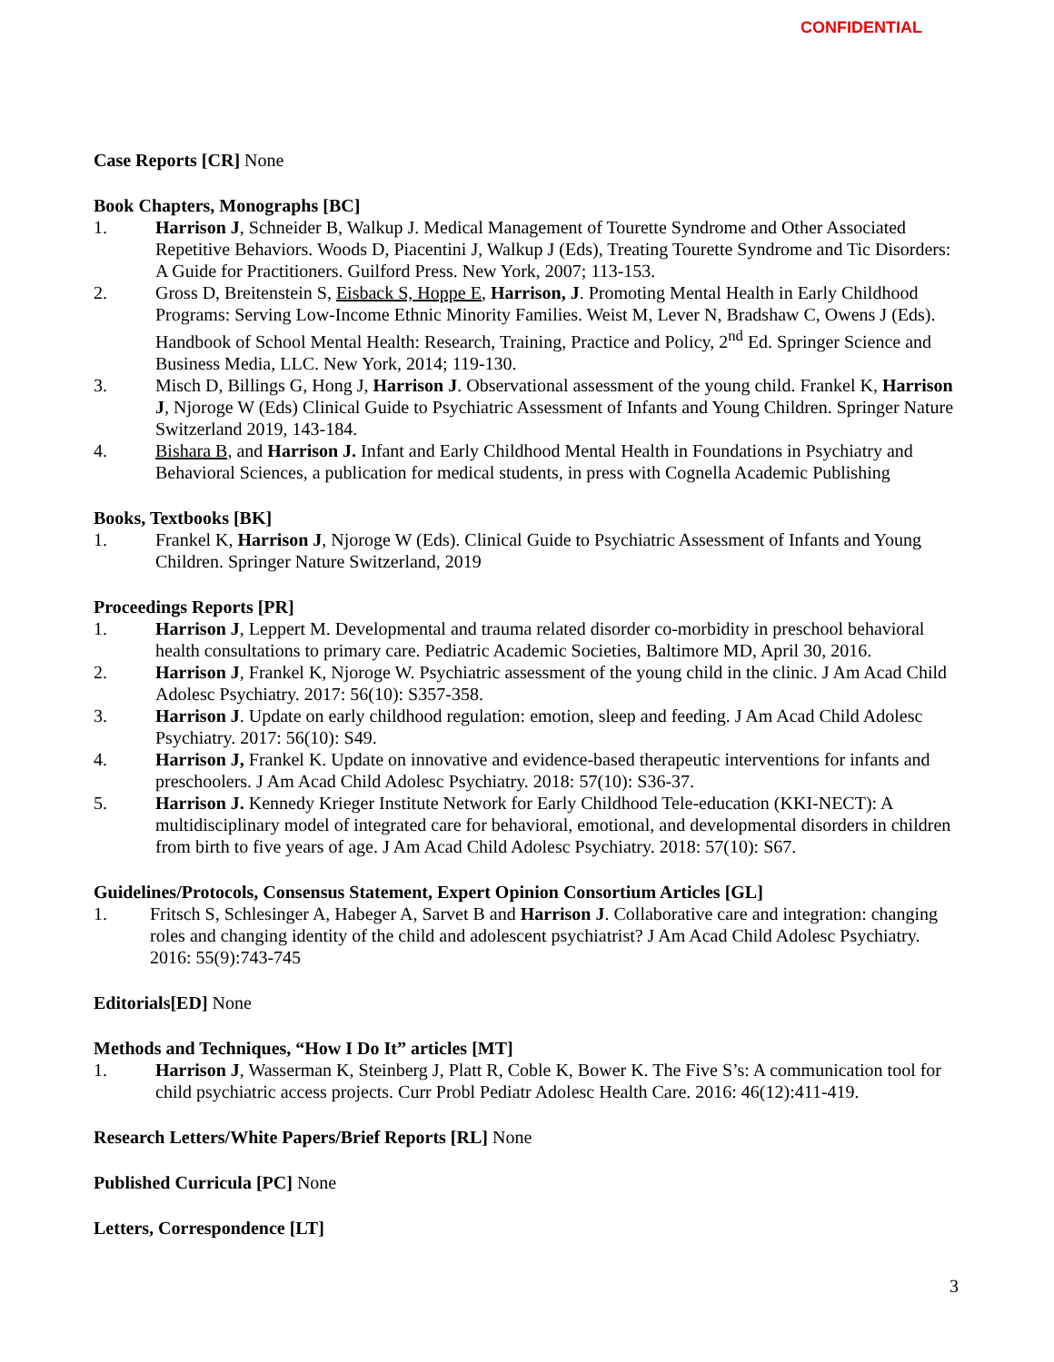CONFIDENTIAL
Case Reports [CR] None
Book Chapters, Monographs [BC]
1. Harrison J, Schneider B, Walkup J. Medical Management of Tourette Syndrome and Other Associated Repetitive Behaviors. Woods D, Piacentini J, Walkup J (Eds), Treating Tourette Syndrome and Tic Disorders: A Guide for Practitioners. Guilford Press. New York, 2007; 113-153.
2. Gross D, Breitenstein S, Eisback S, Hoppe E, Harrison, J. Promoting Mental Health in Early Childhood Programs: Serving Low-Income Ethnic Minority Families. Weist M, Lever N, Bradshaw C, Owens J (Eds). Handbook of School Mental Health: Research, Training, Practice and Policy, 2<sup>nd</sup> Ed. Springer Science and Business Media, LLC. New York, 2014; 119-130.
3. Misch D, Billings G, Hong J, Harrison J. Observational assessment of the young child. Frankel K, Harrison J, Njoroge W (Eds) Clinical Guide to Psychiatric Assessment of Infants and Young Children. Springer Nature Switzerland 2019, 143-184.
4. Bishara B, and Harrison J. Infant and Early Childhood Mental Health in Foundations in Psychiatry and Behavioral Sciences, a publication for medical students, in press with Cognella Academic Publishing
Books, Textbooks [BK]
1. Frankel K, Harrison J, Njoroge W (Eds). Clinical Guide to Psychiatric Assessment of Infants and Young Children. Springer Nature Switzerland, 2019
Proceedings Reports [PR]
1. Harrison J, Leppert M. Developmental and trauma related disorder co-morbidity in preschool behavioral health consultations to primary care. Pediatric Academic Societies, Baltimore MD, April 30, 2016.
2. Harrison J, Frankel K, Njoroge W. Psychiatric assessment of the young child in the clinic. J Am Acad Child Adolesc Psychiatry. 2017: 56(10): S357-358.
3. Harrison J. Update on early childhood regulation: emotion, sleep and feeding. J Am Acad Child Adolesc Psychiatry. 2017: 56(10): S49.
4. Harrison J, Frankel K. Update on innovative and evidence-based therapeutic interventions for infants and preschoolers. J Am Acad Child Adolesc Psychiatry. 2018: 57(10): S36-37.
5. Harrison J. Kennedy Krieger Institute Network for Early Childhood Tele-education (KKI-NECT): A multidisciplinary model of integrated care for behavioral, emotional, and developmental disorders in children from birth to five years of age. J Am Acad Child Adolesc Psychiatry. 2018: 57(10): S67.
Guidelines/Protocols, Consensus Statement, Expert Opinion Consortium Articles [GL]
1. Fritsch S, Schlesinger A, Habeger A, Sarvet B and Harrison J. Collaborative care and integration: changing roles and changing identity of the child and adolescent psychiatrist? J Am Acad Child Adolesc Psychiatry. 2016: 55(9):743-745
Editorials[ED] None
Methods and Techniques, “How I Do It” articles [MT]
1. Harrison J, Wasserman K, Steinberg J, Platt R, Coble K, Bower K. The Five S’s: A communication tool for child psychiatric access projects. Curr Probl Pediatr Adolesc Health Care. 2016: 46(12):411-419.
Research Letters/White Papers/Brief Reports [RL] None
Published Curricula [PC] None
Letters, Correspondence [LT]
3